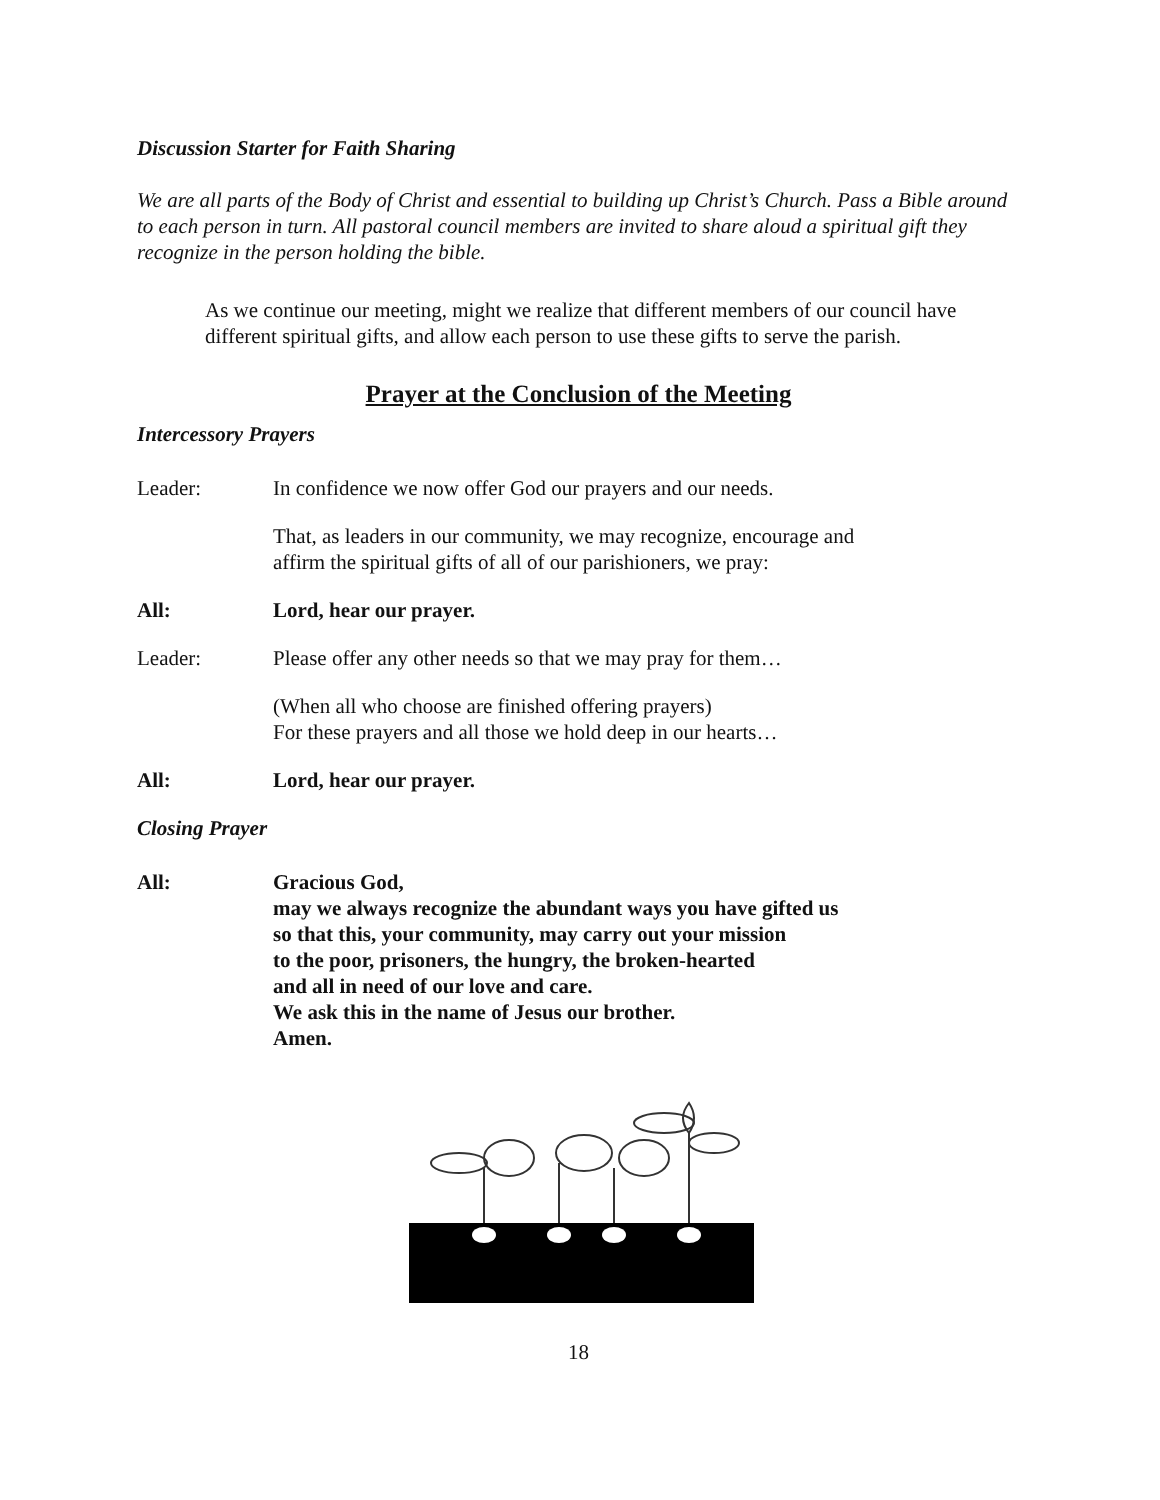Discussion Starter for Faith Sharing
We are all parts of the Body of Christ and essential to building up Christ’s Church. Pass a Bible around to each person in turn. All pastoral council members are invited to share aloud a spiritual gift they recognize in the person holding the bible.
As we continue our meeting, might we realize that different members of our council have different spiritual gifts, and allow each person to use these gifts to serve the parish.
Prayer at the Conclusion of the Meeting
Intercessory Prayers
Leader: In confidence we now offer God our prayers and our needs.
That, as leaders in our community, we may recognize, encourage and
affirm the spiritual gifts of all of our parishioners, we pray:
All: Lord, hear our prayer.
Leader: Please offer any other needs so that we may pray for them…
(When all who choose are finished offering prayers)
For these prayers and all those we hold deep in our hearts…
All: Lord, hear our prayer.
Closing Prayer
All: Gracious God,
may we always recognize the abundant ways you have gifted us
so that this, your community, may carry out your mission
to the poor, prisoners, the hungry, the broken-hearted
and all in need of our love and care.
We ask this in the name of Jesus our brother.
Amen.
18